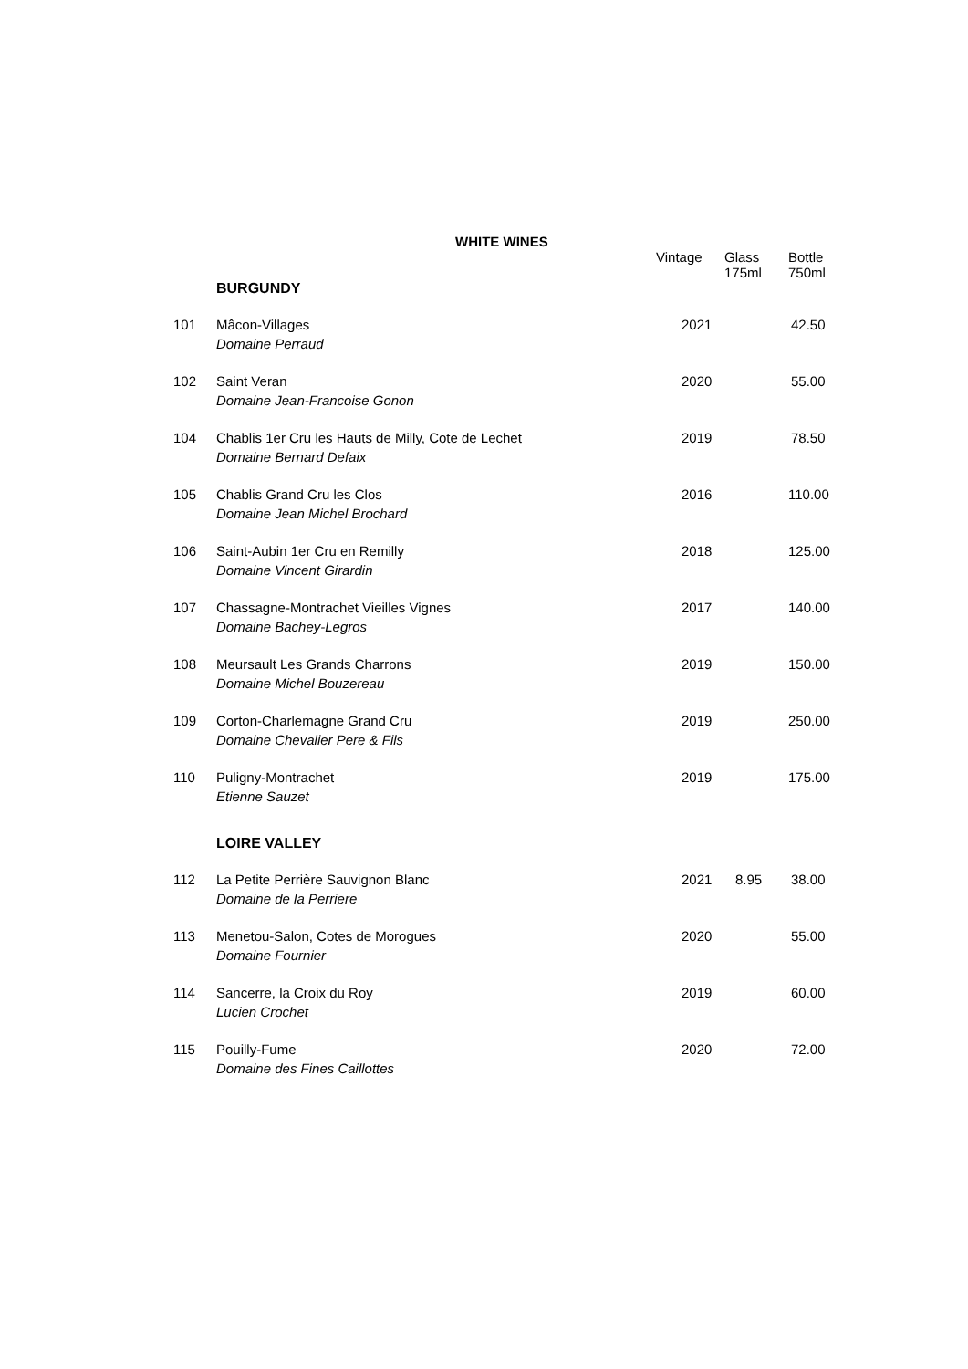WHITE WINES
| | | Vintage | Glass 175ml | Bottle 750ml |
| --- | --- | --- | --- | --- |
| | BURGUNDY | | | |
| 101 | Mâcon-Villages Domaine Perraud | 2021 | | 42.50 |
| 102 | Saint Veran Domaine Jean-Francoise Gonon | 2020 | | 55.00 |
| 104 | Chablis 1er Cru les Hauts de Milly, Cote de Lechet Domaine Bernard Defaix | 2019 | | 78.50 |
| 105 | Chablis Grand Cru les Clos Domaine Jean Michel Brochard | 2016 | | 110.00 |
| 106 | Saint-Aubin 1er Cru en Remilly Domaine Vincent Girardin | 2018 | | 125.00 |
| 107 | Chassagne-Montrachet Vieilles Vignes Domaine Bachey-Legros | 2017 | | 140.00 |
| 108 | Meursault Les Grands Charrons Domaine Michel Bouzereau | 2019 | | 150.00 |
| 109 | Corton-Charlemagne Grand Cru Domaine Chevalier Pere & Fils | 2019 | | 250.00 |
| 110 | Puligny-Montrachet Etienne Sauzet | 2019 | | 175.00 |
| | LOIRE VALLEY | | | |
| 112 | La Petite Perrière Sauvignon Blanc Domaine de la Perriere | 2021 | 8.95 | 38.00 |
| 113 | Menetou-Salon, Cotes de Morogues Domaine Fournier | 2020 | | 55.00 |
| 114 | Sancerre, la Croix du Roy Lucien Crochet | 2019 | | 60.00 |
| 115 | Pouilly-Fume Domaine des Fines Caillottes | 2020 | | 72.00 |